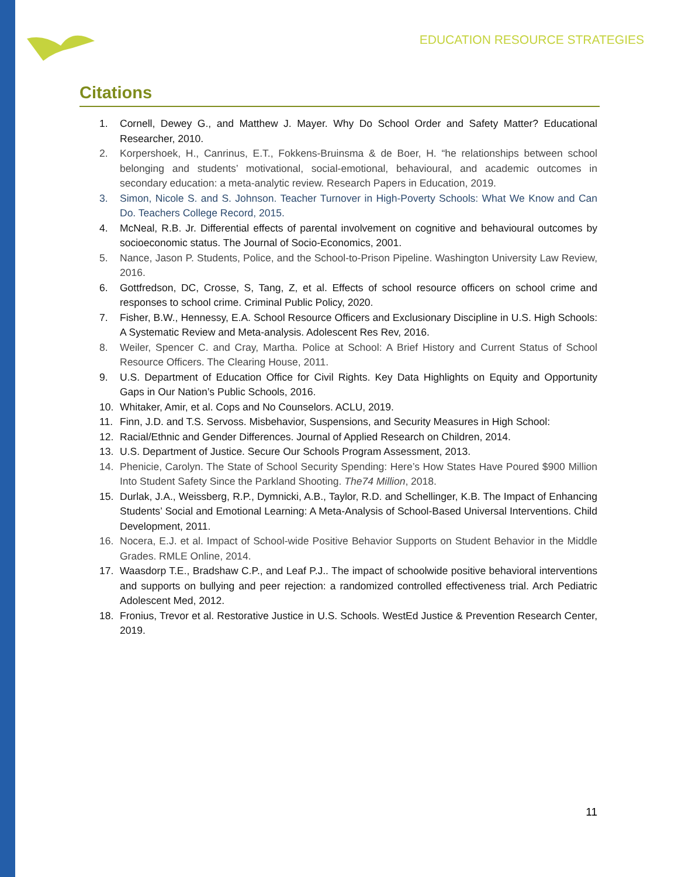EDUCATION RESOURCE STRATEGIES
Citations
1. Cornell, Dewey G., and Matthew J. Mayer. Why Do School Order and Safety Matter? Educational Researcher, 2010.
2. Korpershoek, H., Canrinus, E.T., Fokkens-Bruinsma & de Boer, H. “he relationships between school belonging and students’ motivational, social-emotional, behavioural, and academic outcomes in secondary education: a meta-analytic review. Research Papers in Education, 2019.
3. Simon, Nicole S. and S. Johnson. Teacher Turnover in High-Poverty Schools: What We Know and Can Do. Teachers College Record, 2015.
4. McNeal, R.B. Jr. Differential effects of parental involvement on cognitive and behavioural outcomes by socioeconomic status. The Journal of Socio-Economics, 2001.
5. Nance, Jason P. Students, Police, and the School-to-Prison Pipeline. Washington University Law Review, 2016.
6. Gottfredson, DC, Crosse, S, Tang, Z, et al. Effects of school resource officers on school crime and responses to school crime. Criminal Public Policy, 2020.
7. Fisher, B.W., Hennessy, E.A. School Resource Officers and Exclusionary Discipline in U.S. High Schools: A Systematic Review and Meta-analysis. Adolescent Res Rev, 2016.
8. Weiler, Spencer C. and Cray, Martha. Police at School: A Brief History and Current Status of School Resource Officers. The Clearing House, 2011.
9. U.S. Department of Education Office for Civil Rights. Key Data Highlights on Equity and Opportunity Gaps in Our Nation’s Public Schools, 2016.
10. Whitaker, Amir, et al. Cops and No Counselors. ACLU, 2019.
11. Finn, J.D. and T.S. Servoss. Misbehavior, Suspensions, and Security Measures in High School:
12. Racial/Ethnic and Gender Differences. Journal of Applied Research on Children, 2014.
13. U.S. Department of Justice. Secure Our Schools Program Assessment, 2013.
14. Phenicie, Carolyn. The State of School Security Spending: Here’s How States Have Poured $900 Million Into Student Safety Since the Parkland Shooting. The74 Million, 2018.
15. Durlak, J.A., Weissberg, R.P., Dymnicki, A.B., Taylor, R.D. and Schellinger, K.B. The Impact of Enhancing Students’ Social and Emotional Learning: A Meta-Analysis of School-Based Universal Interventions. Child Development, 2011.
16. Nocera, E.J. et al. Impact of School-wide Positive Behavior Supports on Student Behavior in the Middle Grades. RMLE Online, 2014.
17. Waasdorp T.E., Bradshaw C.P., and Leaf P.J.. The impact of schoolwide positive behavioral interventions and supports on bullying and peer rejection: a randomized controlled effectiveness trial. Arch Pediatric Adolescent Med, 2012.
18. Fronius, Trevor et al. Restorative Justice in U.S. Schools. WestEd Justice & Prevention Research Center, 2019.
11